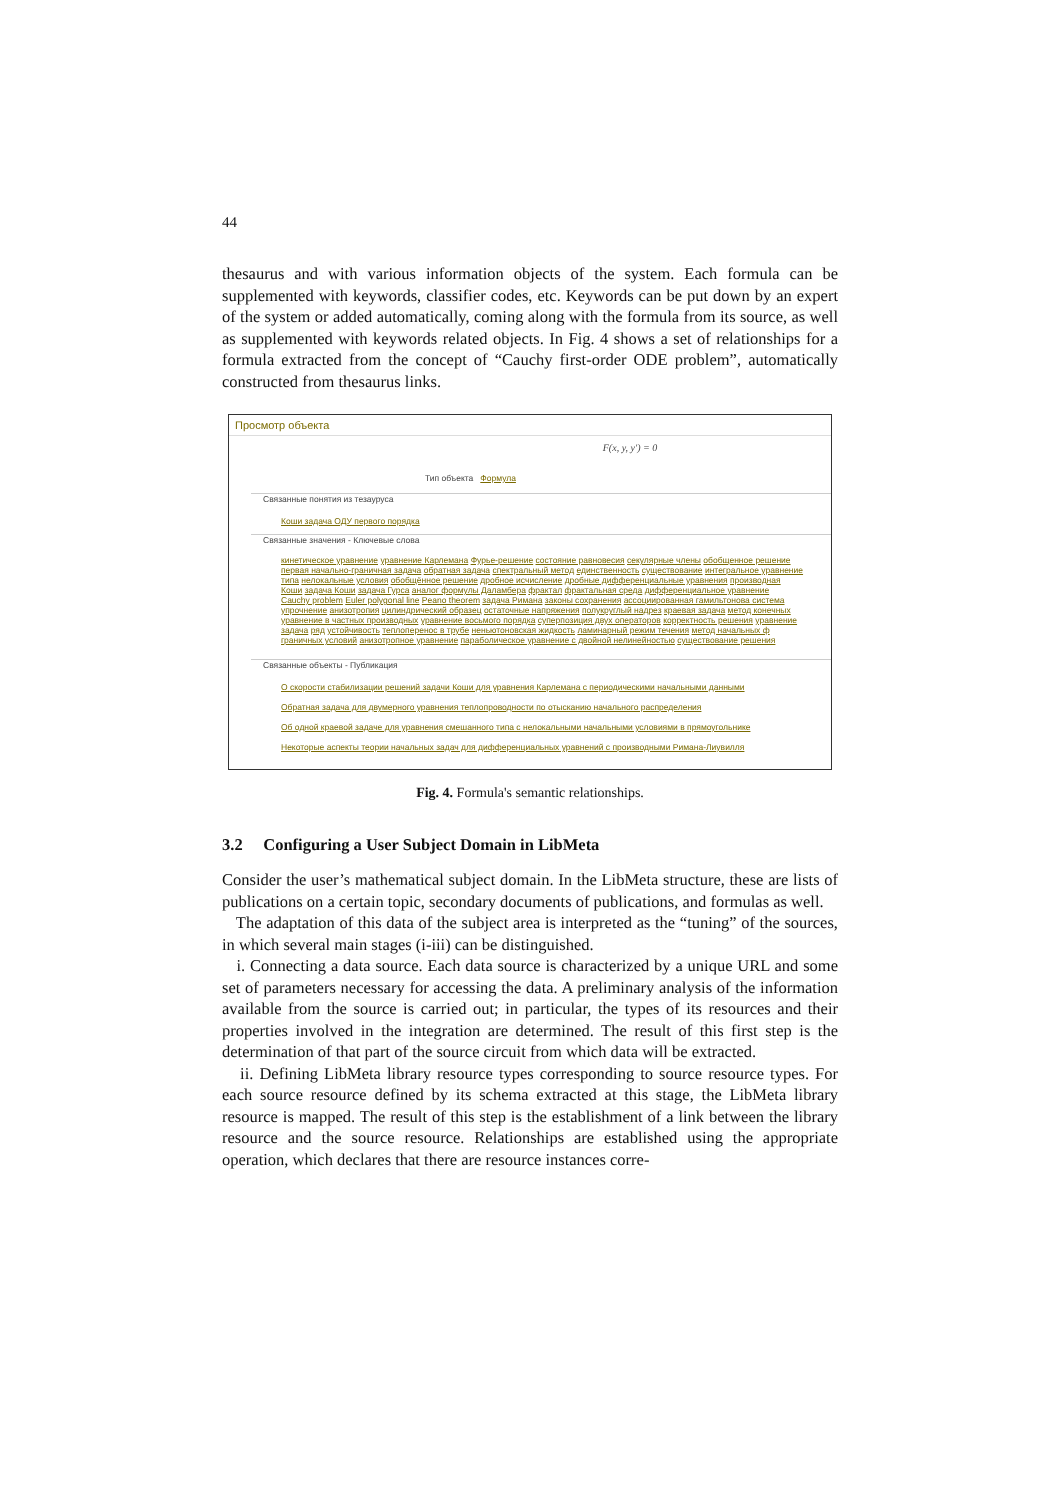44
thesaurus and with various information objects of the system. Each formula can be supplemented with keywords, classifier codes, etc. Keywords can be put down by an expert of the system or added automatically, coming along with the formula from its source, as well as supplemented with keywords related objects. In Fig. 4 shows a set of relationships for a formula extracted from the concept of “Cauchy first-order ODE problem”, automatically constructed from thesaurus links.
Просмотр объекта
F(x, y, y′) = 0
Тип объекта Формула
Связанные понятия из тезауруса
Коши задача ОДУ первого порядка
Связанные значения - Ключевые слова
кинетическое уравнение уравнение Карлемана Фурье-решение состояние равновесия секулярные члены обобщенное решение
первая начально-граничная задача обратная задача спектральный метод единственность существование интегральное уравнение
типа нелокальные условия обобщённое решение дробное исчисление дробные дифференциальные уравнения производная
Коши задача Коши задача Гурса аналог формулы Даламбера фрактал фрактальная среда дифференциальное уравнение
Cauchy problem Euler polygonal line Peano theorem задача Римана законы сохранения ассоциированная гамильтонова система
упрочнение анизотропия цилиндрический образец остаточные напряжения полукруглый надрез краевая задача метод конечных
уравнение в частных производных уравнение восьмого порядка суперпозиция двух операторов корректность решения уравнение
задача ряд устойчивость теплоперенос в трубе неньютоновская жидкость ламинарный режим течения метод начальных ф
граничных условий анизотропное уравнение параболическое уравнение с двойной нелинейностью существование решения
Связанные объекты - Публикация
О скорости стабилизации решений задачи Коши для уравнения Карлемана с периодическими начальными данными
Обратная задача для двумерного уравнения теплопроводности по отысканию начального распределения
Об одной краевой задаче для уравнения смешанного типа с нелокальными начальными условиями в прямоугольнике
Некоторые аспекты теории начальных задач для дифференциальных уравнений с производными Римана-Лиувилля
Fig. 4. Formula's semantic relationships.
3.2 Configuring a User Subject Domain in LibMeta
Consider the user’s mathematical subject domain. In the LibMeta structure, these are lists of publications on a certain topic, secondary documents of publications, and formulas as well.
The adaptation of this data of the subject area is interpreted as the “tuning” of the sources, in which several main stages (i-iii) can be distinguished.
i. Connecting a data source. Each data source is characterized by a unique URL and some set of parameters necessary for accessing the data. A preliminary analysis of the information available from the source is carried out; in particular, the types of its resources and their properties involved in the integration are determined. The result of this first step is the determination of that part of the source circuit from which data will be extracted.
ii. Defining LibMeta library resource types corresponding to source resource types. For each source resource defined by its schema extracted at this stage, the LibMeta library resource is mapped. The result of this step is the establishment of a link between the library resource and the source resource. Relationships are established using the appropriate operation, which declares that there are resource instances corre-